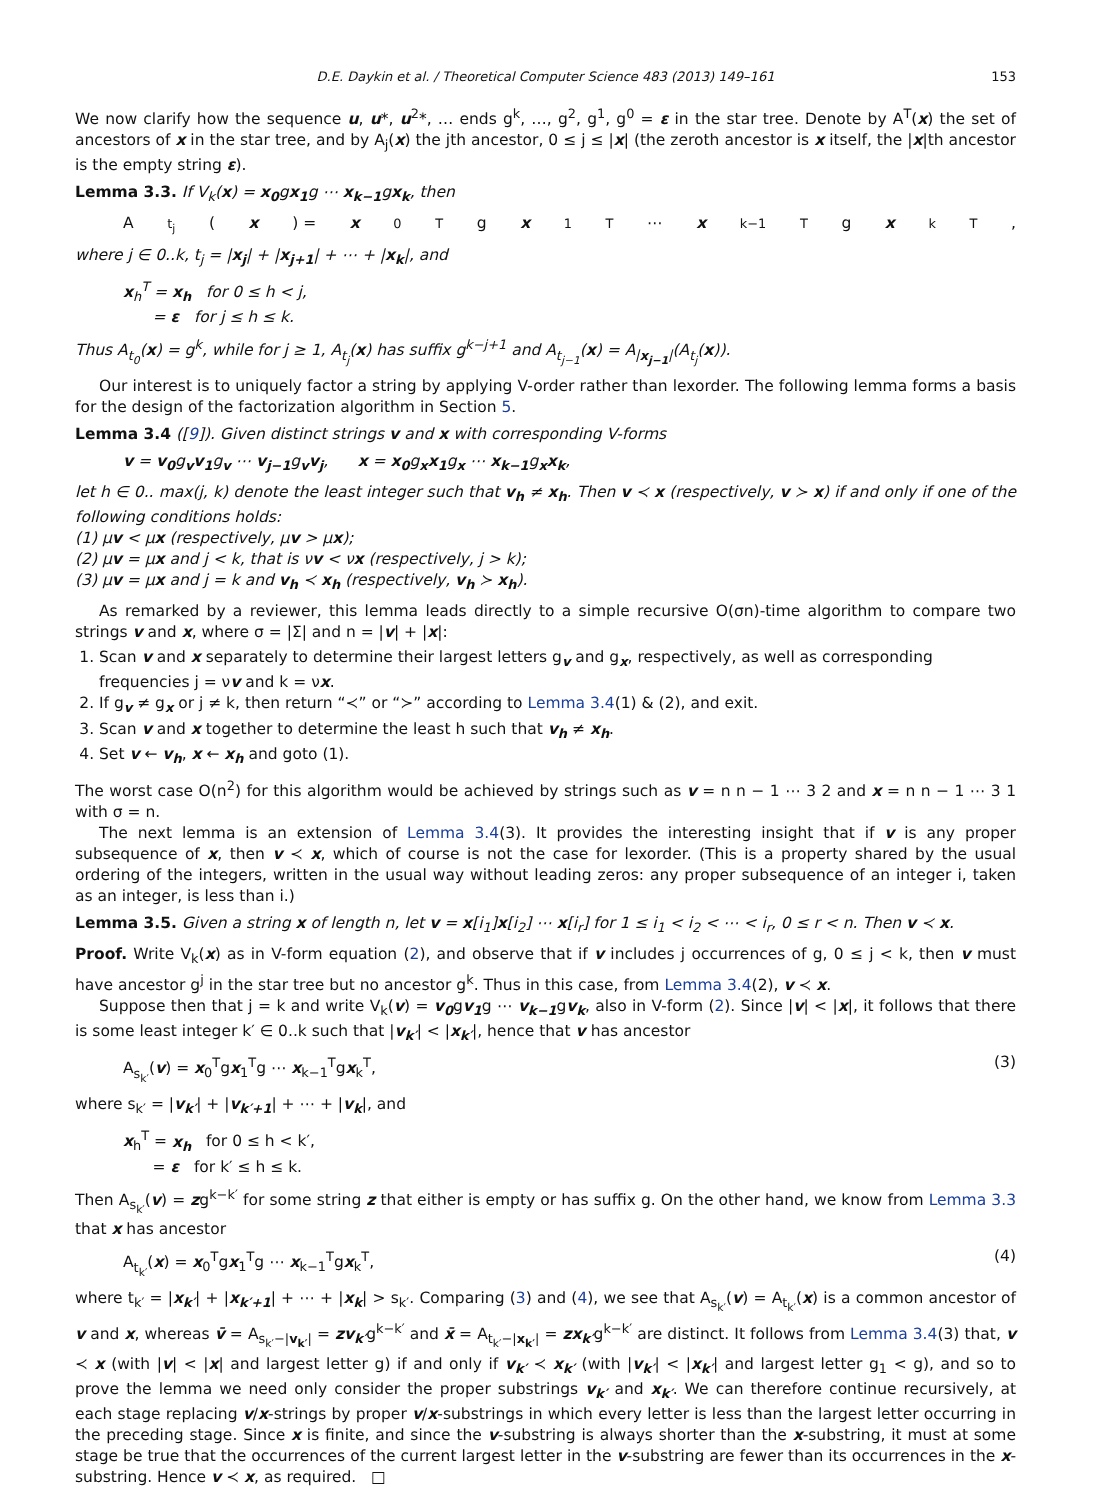D.E. Daykin et al. / Theoretical Computer Science 483 (2013) 149–161 153
We now clarify how the sequence u, u*, u<sup>2</sup>*, … ends g<sup>k</sup>, …, g<sup>2</sup>, g<sup>1</sup>, g<sup>0</sup> = ε in the star tree. Denote by A<sup>T</sup>(x) the set of ancestors of x in the star tree, and by A<sub>j</sub>(x) the jth ancestor, 0 ≤ j ≤ |x| (the zeroth ancestor is x itself, the |x|th ancestor is the empty string ε).
Lemma 3.3. If V<sub>k</sub>(x) = x<sub>0</sub>gx<sub>1</sub>g ⋯ x<sub>k−1</sub>gx<sub>k</sub>, then
A<sub>t<sub>j</sub></sub>(x) = x<sub>0</sub><sup>T</sup>g x<sub>1</sub><sup>T</sup> ⋯ x<sub>k−1</sub><sup>T</sup>g x<sub>k</sub><sup>T</sup>,
where j ∈ 0..k, t<sub>j</sub> = |x<sub>j</sub>| + |x<sub>j+1</sub>| + ⋯ + |x<sub>k</sub>|, and
x<sub>h</sub><sup>T</sup> = x<sub>h</sub> for 0 ≤ h < j,
= ε for j ≤ h ≤ k.
Thus A<sub>t<sub>0</sub></sub>(x) = g<sup>k</sup>, while for j ≥ 1, A<sub>t<sub>j</sub></sub>(x) has suffix g<sup>k−j+1</sup> and A<sub>t<sub>j−1</sub></sub>(x) = A<sub>|x<sub>j−1</sub>|</sub>(A<sub>t<sub>j</sub></sub>(x)).
Our interest is to uniquely factor a string by applying V-order rather than lexorder. The following lemma forms a basis for the design of the factorization algorithm in Section 5.
Lemma 3.4 ([9]). Given distinct strings v and x with corresponding V-forms
v = v<sub>0</sub>g<sub>v</sub>v<sub>1</sub>g<sub>v</sub> ⋯ v<sub>j−1</sub>g<sub>v</sub>v<sub>j</sub>, x = x<sub>0</sub>g<sub>x</sub>x<sub>1</sub>g<sub>x</sub> ⋯ x<sub>k−1</sub>g<sub>x</sub>x<sub>k</sub>,
let h ∈ 0.. max(j, k) denote the least integer such that v<sub>h</sub> ≠ x<sub>h</sub>. Then v ≺ x (respectively, v ≻ x) if and only if one of the following conditions holds:
(1) μv < μx (respectively, μv > μx);
(2) μv = μx and j < k, that is νv < νx (respectively, j > k);
(3) μv = μx and j = k and v<sub>h</sub> ≺ x<sub>h</sub> (respectively, v<sub>h</sub> ≻ x<sub>h</sub>).
As remarked by a reviewer, this lemma leads directly to a simple recursive O(σn)-time algorithm to compare two strings v and x, where σ = |Σ| and n = |v| + |x|:
1. Scan v and x separately to determine their largest letters g<sub>v</sub> and g<sub>x</sub>, respectively, as well as corresponding frequencies j = νv and k = νx.
2. If g<sub>v</sub> ≠ g<sub>x</sub> or j ≠ k, then return “≺” or “≻” according to Lemma 3.4(1) & (2), and exit.
3. Scan v and x together to determine the least h such that v<sub>h</sub> ≠ x<sub>h</sub>.
4. Set v ← v<sub>h</sub>, x ← x<sub>h</sub> and goto (1).
The worst case O(n<sup>2</sup>) for this algorithm would be achieved by strings such as v = n n − 1 ⋯ 3 2 and x = n n − 1 ⋯ 3 1 with σ = n.
The next lemma is an extension of Lemma 3.4(3). It provides the interesting insight that if v is any proper subsequence of x, then v ≺ x, which of course is not the case for lexorder. (This is a property shared by the usual ordering of the integers, written in the usual way without leading zeros: any proper subsequence of an integer i, taken as an integer, is less than i.)
Lemma 3.5. Given a string x of length n, let v = x[i<sub>1</sub>]x[i<sub>2</sub>] ⋯ x[i<sub>r</sub>] for 1 ≤ i<sub>1</sub> < i<sub>2</sub> < ⋯ < i<sub>r</sub>, 0 ≤ r < n. Then v ≺ x.
Proof. Write V<sub>k</sub>(x) as in V-form equation (2), and observe that if v includes j occurrences of g, 0 ≤ j < k, then v must have ancestor g<sup>j</sup> in the star tree but no ancestor g<sup>k</sup>. Thus in this case, from Lemma 3.4(2), v ≺ x.
Suppose then that j = k and write V<sub>k</sub>(v) = v<sub>0</sub>gv<sub>1</sub>g ⋯ v<sub>k−1</sub>gv<sub>k</sub>, also in V-form (2). Since |v| < |x|, it follows that there is some least integer k′ ∈ 0..k such that |v<sub>k′</sub>| < |x<sub>k′</sub>|, hence that v has ancestor
A<sub>s<sub>k′</sub></sub>(v) = x<sub>0</sub><sup>T</sup>gx<sub>1</sub><sup>T</sup>g ⋯ x<sub>k−1</sub><sup>T</sup>gx<sub>k</sub><sup>T</sup>, (3)
where s<sub>k′</sub> = |v<sub>k′</sub>| + |v<sub>k′+1</sub>| + ⋯ + |v<sub>k</sub>|, and
x<sub>h</sub><sup>T</sup> = x<sub>h</sub> for 0 ≤ h < k′,
= ε for k′ ≤ h ≤ k.
Then A<sub>s<sub>k′</sub></sub>(v) = zg<sup>k−k′</sup> for some string z that either is empty or has suffix g. On the other hand, we know from Lemma 3.3 that x has ancestor
A<sub>t<sub>k′</sub></sub>(x) = x<sub>0</sub><sup>T</sup>gx<sub>1</sub><sup>T</sup>g ⋯ x<sub>k−1</sub><sup>T</sup>gx<sub>k</sub><sup>T</sup>, (4)
where t<sub>k′</sub> = |x<sub>k′</sub>| + |x<sub>k′+1</sub>| + ⋯ + |x<sub>k</sub>| > s<sub>k′</sub>. Comparing (3) and (4), we see that A<sub>s<sub>k′</sub></sub>(v) = A<sub>t<sub>k′</sub></sub>(x) is a common ancestor of v and x, whereas v̄ = A<sub>s<sub>k′</sub>−|v<sub>k′</sub>|</sub> = zv<sub>k′</sub>g<sup>k−k′</sup> and x̄ = A<sub>t<sub>k′</sub>−|x<sub>k′</sub>|</sub> = zx<sub>k′</sub>g<sup>k−k′</sup> are distinct. It follows from Lemma 3.4(3) that, v ≺ x (with |v| < |x| and largest letter g) if and only if v<sub>k′</sub> ≺ x<sub>k′</sub> (with |v<sub>k′</sub>| < |x<sub>k′</sub>| and largest letter g<sub>1</sub> < g), and so to prove the lemma we need only consider the proper substrings v<sub>k′</sub> and x<sub>k′</sub>. We can therefore continue recursively, at each stage replacing v/x-strings by proper v/x-substrings in which every letter is less than the largest letter occurring in the preceding stage. Since x is finite, and since the v-substring is always shorter than the x-substring, it must at some stage be true that the occurrences of the current largest letter in the v-substring are fewer than its occurrences in the x-substring. Hence v ≺ x, as required. □